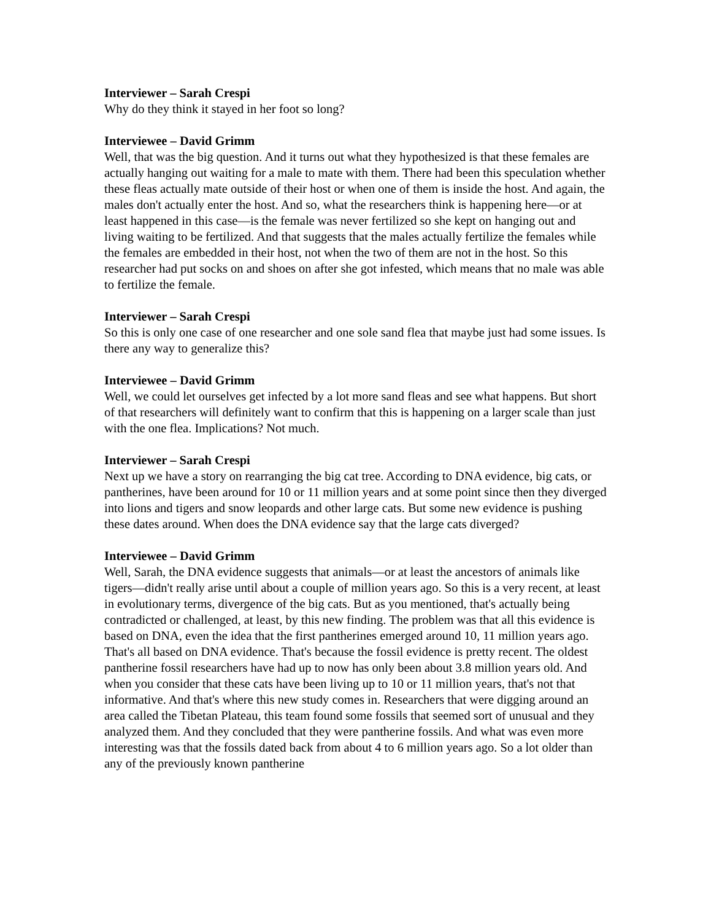Interviewer – Sarah Crespi
Why do they think it stayed in her foot so long?
Interviewee – David Grimm
Well, that was the big question. And it turns out what they hypothesized is that these females are actually hanging out waiting for a male to mate with them. There had been this speculation whether these fleas actually mate outside of their host or when one of them is inside the host. And again, the males don't actually enter the host. And so, what the researchers think is happening here—or at least happened in this case—is the female was never fertilized so she kept on hanging out and living waiting to be fertilized. And that suggests that the males actually fertilize the females while the females are embedded in their host, not when the two of them are not in the host. So this researcher had put socks on and shoes on after she got infested, which means that no male was able to fertilize the female.
Interviewer – Sarah Crespi
So this is only one case of one researcher and one sole sand flea that maybe just had some issues. Is there any way to generalize this?
Interviewee – David Grimm
Well, we could let ourselves get infected by a lot more sand fleas and see what happens. But short of that researchers will definitely want to confirm that this is happening on a larger scale than just with the one flea. Implications? Not much.
Interviewer – Sarah Crespi
Next up we have a story on rearranging the big cat tree. According to DNA evidence, big cats, or pantherines, have been around for 10 or 11 million years and at some point since then they diverged into lions and tigers and snow leopards and other large cats. But some new evidence is pushing these dates around. When does the DNA evidence say that the large cats diverged?
Interviewee – David Grimm
Well, Sarah, the DNA evidence suggests that animals—or at least the ancestors of animals like tigers—didn't really arise until about a couple of million years ago. So this is a very recent, at least in evolutionary terms, divergence of the big cats. But as you mentioned, that's actually being contradicted or challenged, at least, by this new finding. The problem was that all this evidence is based on DNA, even the idea that the first pantherines emerged around 10, 11 million years ago. That's all based on DNA evidence. That's because the fossil evidence is pretty recent. The oldest pantherine fossil researchers have had up to now has only been about 3.8 million years old. And when you consider that these cats have been living up to 10 or 11 million years, that's not that informative. And that's where this new study comes in. Researchers that were digging around an area called the Tibetan Plateau, this team found some fossils that seemed sort of unusual and they analyzed them. And they concluded that they were pantherine fossils. And what was even more interesting was that the fossils dated back from about 4 to 6 million years ago. So a lot older than any of the previously known pantherine